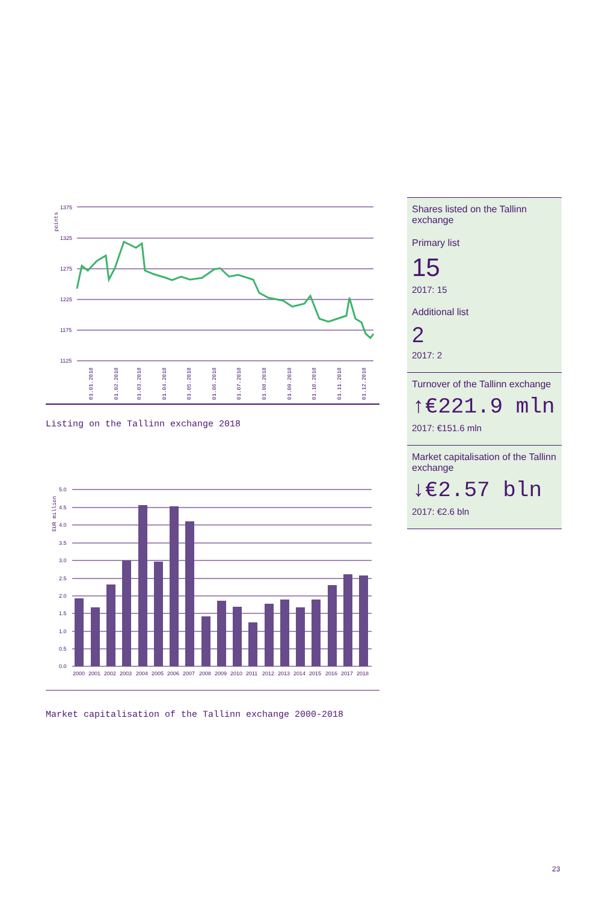1375
1325
1275
1225
1175
1125
01.01.2018
01.02.2018
01.03.2018
01.04.2018
01.05.2018
01.06.2018
01.07.2018
01.08.2018
01.09.2018
01.10.2018
01.11.2018
01.12.2018
points
Listing on the Tallinn exchange 2018
5.0
4.5
4.0
3.5
3.0
2.5
2.0
1.5
1.0
0.5
0.0
EUR million
2000
2001
2002
2003
2004
2005
2006
2007
2008
2009
2010
2011
2012
2013
2014
2015
2016
2017
2018
Market capitalisation of the Tallinn exchange 2000-2018
Shares listed on the Tallinn exchange
Primary list
15
2017: 15
Additional list
2
2017: 2
Turnover of the Tallinn exchange
↑€221.9 mln
2017: €151.6 mln
Market capitalisation of the Tallinn exchange
↓€2.57 bln
2017: €2.6 bln
23